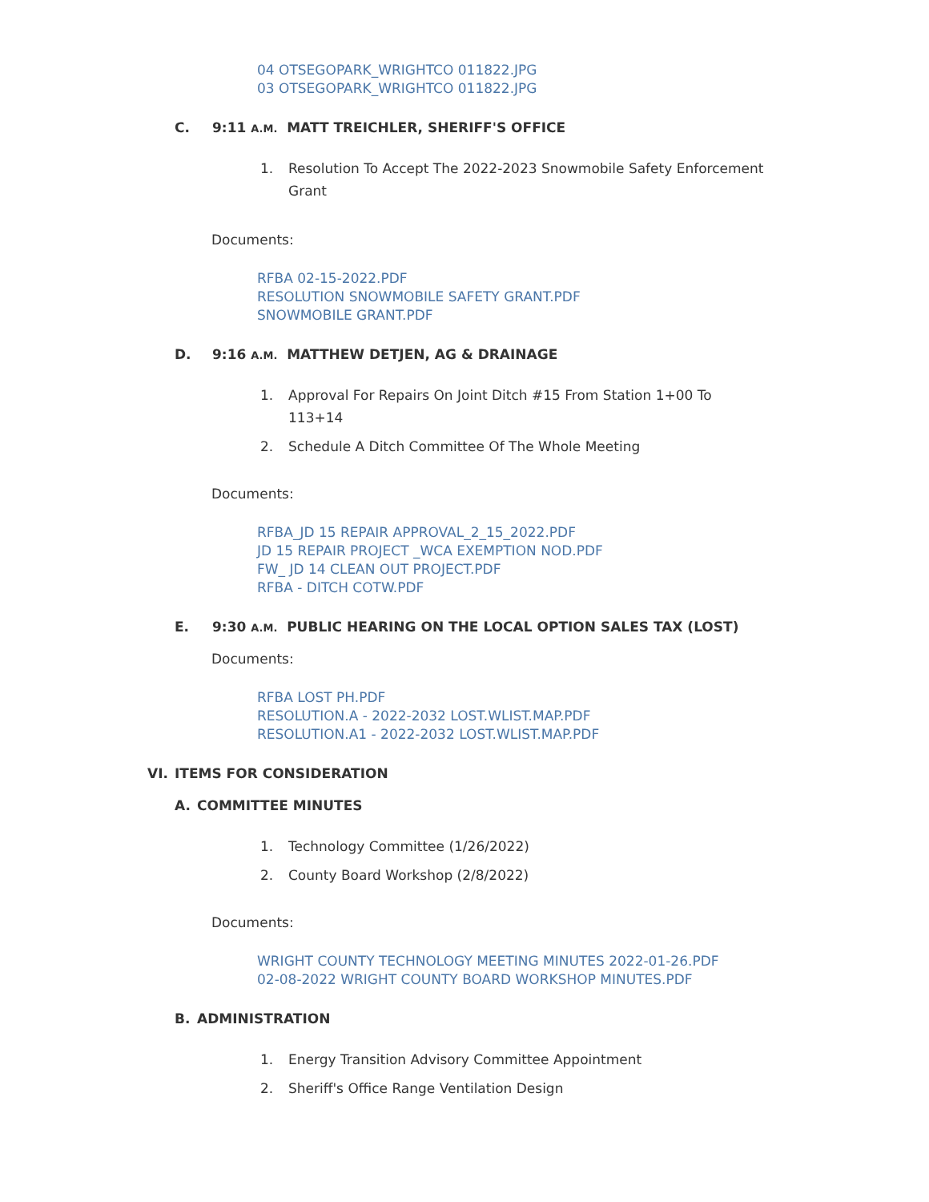04 OTSEGOPARK_WRIGHTCO 011822.JPG
03 OTSEGOPARK_WRIGHTCO 011822.JPG
C. 9:11 A.M. MATT TREICHLER, SHERIFF'S OFFICE
1. Resolution To Accept The 2022-2023 Snowmobile Safety Enforcement Grant
Documents:
RFBA 02-15-2022.PDF
RESOLUTION SNOWMOBILE SAFETY GRANT.PDF
SNOWMOBILE GRANT.PDF
D. 9:16 A.M. MATTHEW DETJEN, AG & DRAINAGE
1. Approval For Repairs On Joint Ditch #15 From Station 1+00 To 113+14
2. Schedule A Ditch Committee Of The Whole Meeting
Documents:
RFBA_JD 15 REPAIR APPROVAL_2_15_2022.PDF
JD 15 REPAIR PROJECT _WCA EXEMPTION NOD.PDF
FW_ JD 14 CLEAN OUT PROJECT.PDF
RFBA - DITCH COTW.PDF
E. 9:30 A.M. PUBLIC HEARING ON THE LOCAL OPTION SALES TAX (LOST)
Documents:
RFBA LOST PH.PDF
RESOLUTION.A - 2022-2032 LOST.WLIST.MAP.PDF
RESOLUTION.A1 - 2022-2032 LOST.WLIST.MAP.PDF
VI. ITEMS FOR CONSIDERATION
A. COMMITTEE MINUTES
1. Technology Committee (1/26/2022)
2. County Board Workshop (2/8/2022)
Documents:
WRIGHT COUNTY TECHNOLOGY MEETING MINUTES 2022-01-26.PDF
02-08-2022 WRIGHT COUNTY BOARD WORKSHOP MINUTES.PDF
B. ADMINISTRATION
1. Energy Transition Advisory Committee Appointment
2. Sheriff's Office Range Ventilation Design